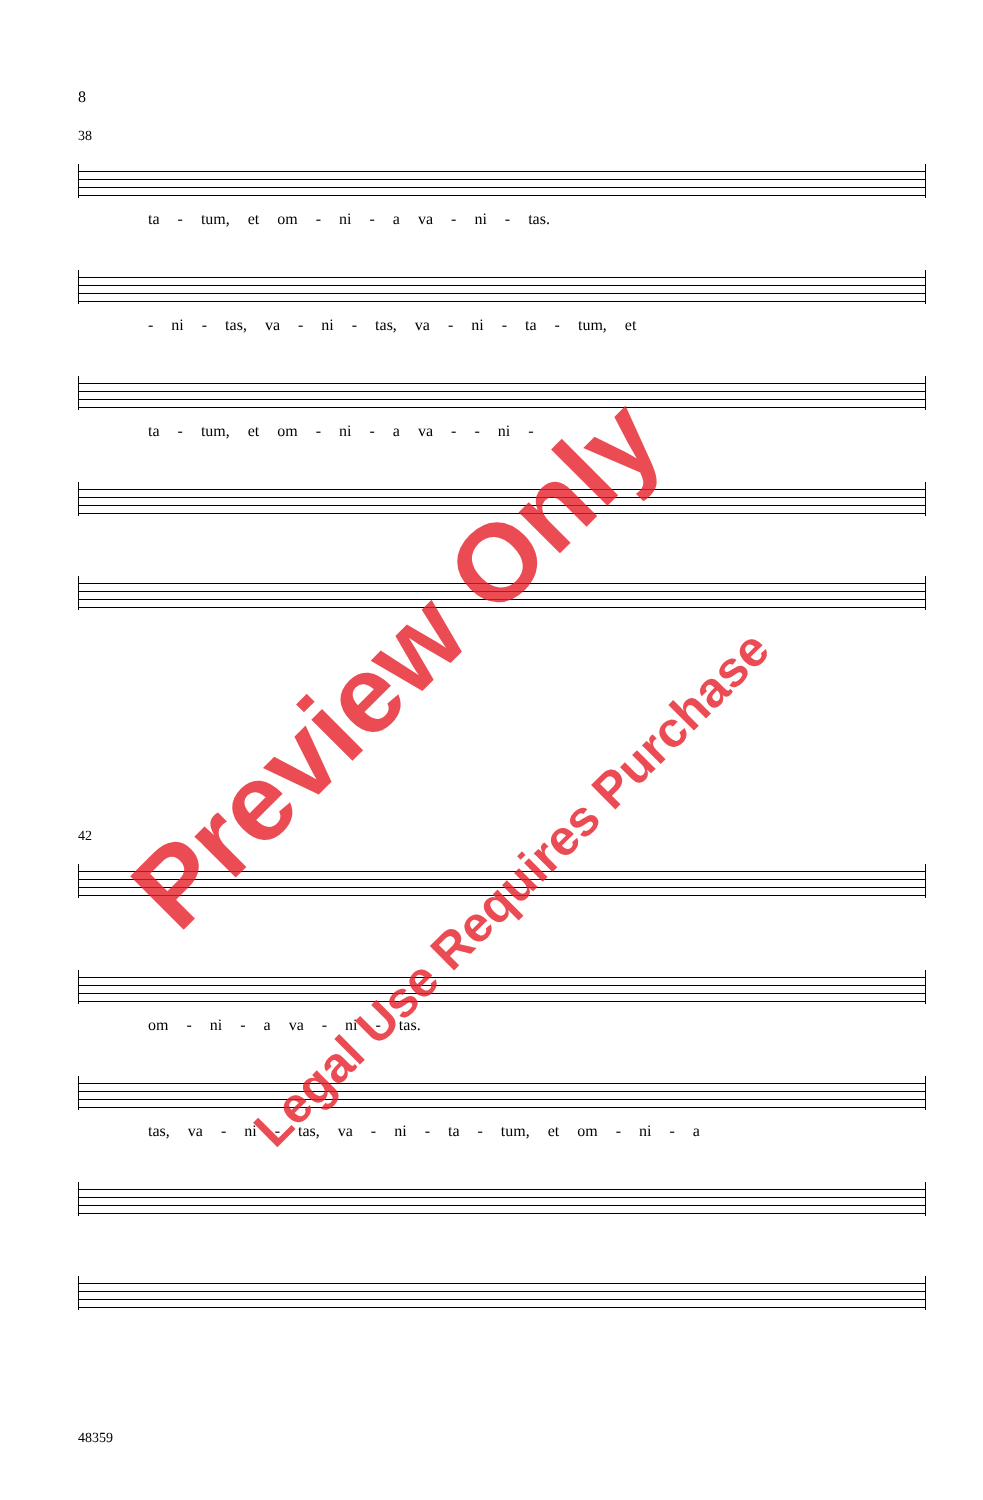8
38
ta - tum, et om - ni - a va - ni - tas.
- ni - tas, va - ni - tas, va - ni - ta - tum, et
ta - tum, et om - ni - a va - - ni -
42
om - ni - a va - ni - tas.
tas, va - ni - tas, va - ni - ta - tum, et om - ni - a
Preview Only
Legal Use Requires Purchase
48359